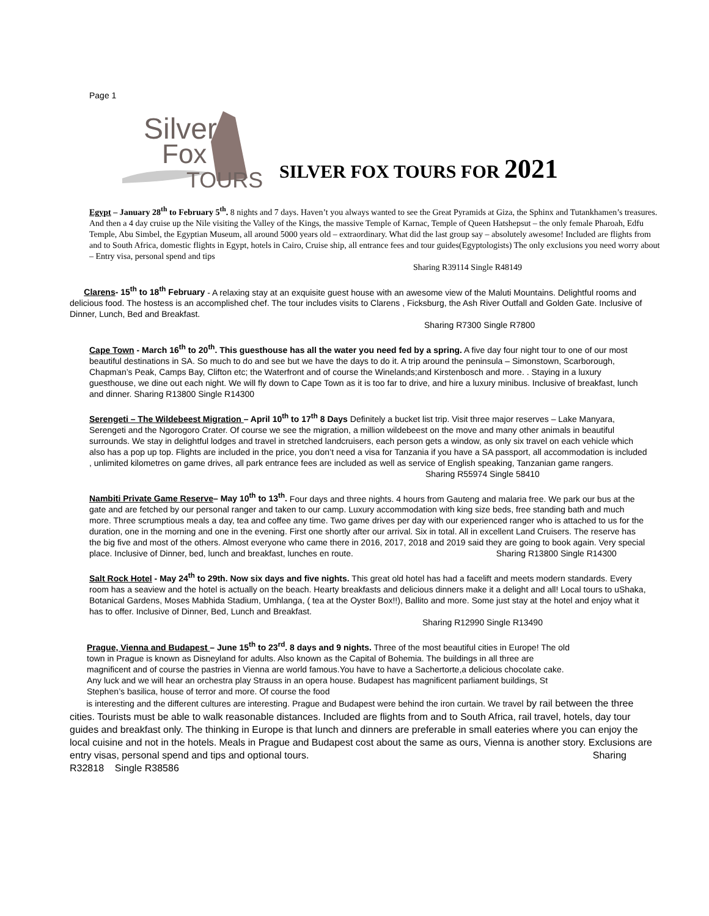Page 1
Silver
Fox
TOURS
SILVER FOX TOURS FOR 2021
Egypt – January 28<sup>th</sup> to February 5<sup>th</sup>. 8 nights and 7 days. Haven’t you always wanted to see the Great Pyramids at Giza, the Sphinx and Tutankhamen’s treasures. And then a 4 day cruise up the Nile visiting the Valley of the Kings, the massive Temple of Karnac, Temple of Queen Hatshepsut – the only female Pharoah, Edfu Temple, Abu Simbel, the Egyptian Museum, all around 5000 years old – extraordinary. What did the last group say – absolutely awesome! Included are flights from and to South Africa, domestic flights in Egypt, hotels in Cairo, Cruise ship, all entrance fees and tour guides(Egyptologists) The only exclusions you need worry about – Entry visa, personal spend and tips
Sharing R39114 Single R48149
Clarens- 15<sup>th</sup> to 18<sup>th</sup> February - A relaxing stay at an exquisite guest house with an awesome view of the Maluti Mountains. Delightful rooms and delicious food. The hostess is an accomplished chef. The tour includes visits to Clarens , Ficksburg, the Ash River Outfall and Golden Gate. Inclusive of Dinner, Lunch, Bed and Breakfast.
Sharing R7300 Single R7800
Cape Town - March 16<sup>th</sup> to 20<sup>th</sup>. This guesthouse has all the water you need fed by a spring. A five day four night tour to one of our most beautiful destinations in SA. So much to do and see but we have the days to do it. A trip around the peninsula – Simonstown, Scarborough, Chapman’s Peak, Camps Bay, Clifton etc; the Waterfront and of course the Winelands;and Kirstenbosch and more. . Staying in a luxury guesthouse, we dine out each night. We will fly down to Cape Town as it is too far to drive, and hire a luxury minibus. Inclusive of breakfast, lunch and dinner. Sharing R13800 Single R14300
Serengeti – The Wildebeest Migration – April 10<sup>th</sup> to 17<sup>th</sup> 8 Days Definitely a bucket list trip. Visit three major reserves – Lake Manyara, Serengeti and the Ngorogoro Crater. Of course we see the migration, a million wildebeest on the move and many other animals in beautiful surrounds. We stay in delightful lodges and travel in stretched landcruisers, each person gets a window, as only six travel on each vehicle which also has a pop up top. Flights are included in the price, you don’t need a visa for Tanzania if you have a SA passport, all accommodation is included , unlimited kilometres on game drives, all park entrance fees are included as well as service of English speaking, Tanzanian game rangers.
Sharing R55974 Single 58410
Nambiti Private Game Reserve– May 10<sup>th</sup> to 13<sup>th</sup>. Four days and three nights. 4 hours from Gauteng and malaria free. We park our bus at the gate and are fetched by our personal ranger and taken to our camp. Luxury accommodation with king size beds, free standing bath and much more. Three scrumptious meals a day, tea and coffee any time. Two game drives per day with our experienced ranger who is attached to us for the duration, one in the morning and one in the evening. First one shortly after our arrival. Six in total. All in excellent Land Cruisers. The reserve has the big five and most of the others. Almost everyone who came there in 2016, 2017, 2018 and 2019 said they are going to book again. Very special place. Inclusive of Dinner, bed, lunch and breakfast, lunches en route. Sharing R13800 Single R14300
Salt Rock Hotel - May 24<sup>th</sup> to 29th. Now six days and five nights. This great old hotel has had a facelift and meets modern standards. Every room has a seaview and the hotel is actually on the beach. Hearty breakfasts and delicious dinners make it a delight and all! Local tours to uShaka, Botanical Gardens, Moses Mabhida Stadium, Umhlanga, ( tea at the Oyster Box!!), Ballito and more. Some just stay at the hotel and enjoy what it has to offer. Inclusive of Dinner, Bed, Lunch and Breakfast.
Sharing R12990 Single R13490
Prague, Vienna and Budapest – June 15<sup>th</sup> to 23<sup>rd</sup>. 8 days and 9 nights. Three of the most beautiful cities in Europe! The old town in Prague is known as Disneyland for adults. Also known as the Capital of Bohemia. The buildings in all three are magnificent and of course the pastries in Vienna are world famous.You have to have a Sachertorte,a delicious chocolate cake. Any luck and we will hear an orchestra play Strauss in an opera house. Budapest has magnificent parliament buildings, St Stephen’s basilica, house of terror and more. Of course the food
is interesting and the different cultures are interesting. Prague and Budapest were behind the iron curtain. We travel by rail between the three cities. Tourists must be able to walk reasonable distances. Included are flights from and to South Africa, rail travel, hotels, day tour guides and breakfast only. The thinking in Europe is that lunch and dinners are preferable in small eateries where you can enjoy the local cuisine and not in the hotels. Meals in Prague and Budapest cost about the same as ours, Vienna is another story. Exclusions are entry visas, personal spend and tips and optional tours. Sharing R32818 Single R38586